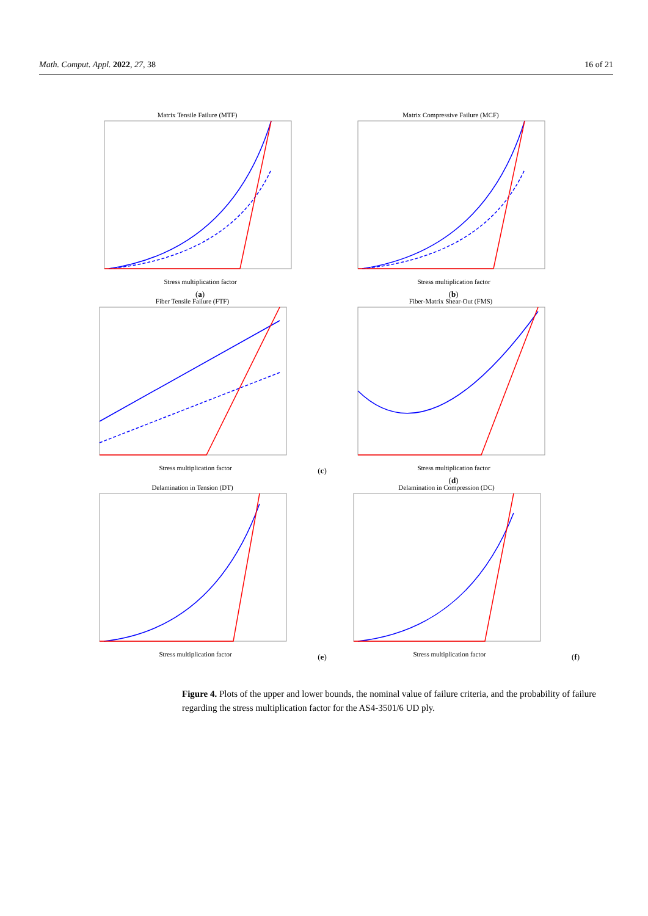Math. Comput. Appl. 2022, 27, 38 16 of 21
Matrix Tensile Failure (MTF)
Stress multiplication factor
(a)
Matrix Compressive Failure (MCF)
Stress multiplication factor
(b)
Fiber Tensile Failure (FTF)
Stress multiplication factor
(c)
Fiber-Matrix Shear-Out (FMS)
Stress multiplication factor
(d)
Delamination in Tension (DT)
Stress multiplication factor
(e)
Delamination in Compression (DC)
Stress multiplication factor
(f)
Figure 4. Plots of the upper and lower bounds, the nominal value of failure criteria, and the probability of failure regarding the stress multiplication factor for the AS4-3501/6 UD ply.